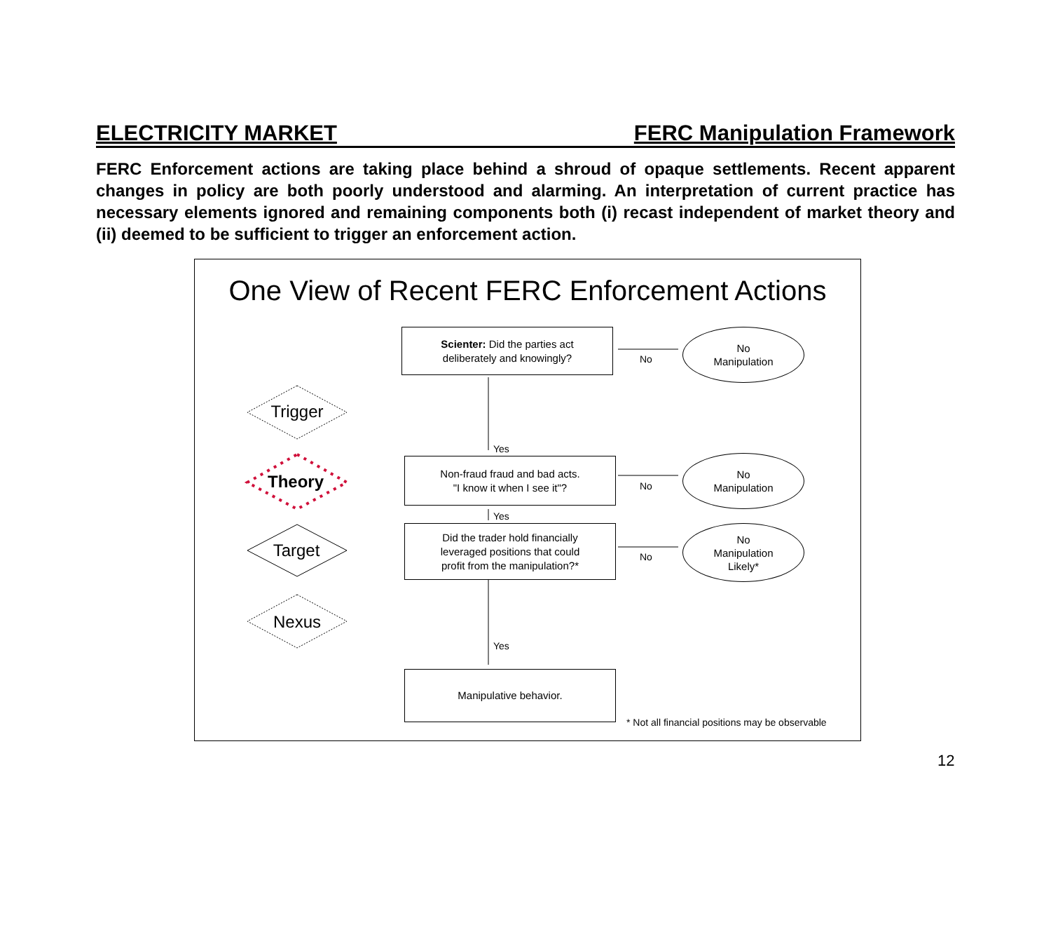ELECTRICITY MARKET FERC Manipulation Framework
FERC Enforcement actions are taking place behind a shroud of opaque settlements. Recent apparent changes in policy are both poorly understood and alarming. An interpretation of current practice has necessary elements ignored and remaining components both (i) recast independent of market theory and (ii) deemed to be sufficient to trigger an enforcement action.
One View of Recent FERC Enforcement Actions
Trigger
Theory
Target
Nexus
Scienter: Did the parties act
deliberately and knowingly?
Non-fraud fraud and bad acts.
"I know it when I see it"?
Did the trader hold financially
leveraged positions that could
profit from the manipulation?*
Manipulative behavior.
No
Manipulation
No
Manipulation
No
Manipulation
Likely*
No
No
No
Yes
Yes
Yes
* Not all financial positions may be observable
12